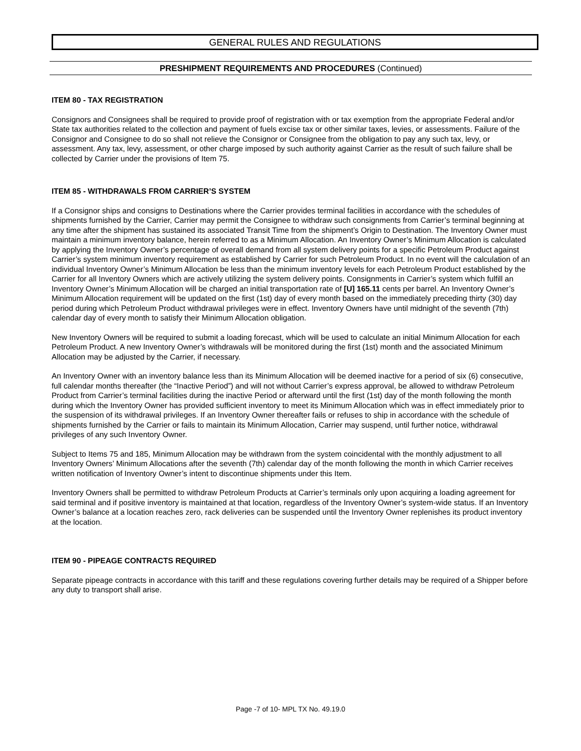GENERAL RULES AND REGULATIONS
PRESHIPMENT REQUIREMENTS AND PROCEDURES (Continued)
ITEM 80 - TAX REGISTRATION
Consignors and Consignees shall be required to provide proof of registration with or tax exemption from the appropriate Federal and/or State tax authorities related to the collection and payment of fuels excise tax or other similar taxes, levies, or assessments. Failure of the Consignor and Consignee to do so shall not relieve the Consignor or Consignee from the obligation to pay any such tax, levy, or assessment. Any tax, levy, assessment, or other charge imposed by such authority against Carrier as the result of such failure shall be collected by Carrier under the provisions of Item 75.
ITEM 85 - WITHDRAWALS FROM CARRIER’S SYSTEM
If a Consignor ships and consigns to Destinations where the Carrier provides terminal facilities in accordance with the schedules of shipments furnished by the Carrier, Carrier may permit the Consignee to withdraw such consignments from Carrier’s terminal beginning at any time after the shipment has sustained its associated Transit Time from the shipment’s Origin to Destination. The Inventory Owner must maintain a minimum inventory balance, herein referred to as a Minimum Allocation. An Inventory Owner’s Minimum Allocation is calculated by applying the Inventory Owner’s percentage of overall demand from all system delivery points for a specific Petroleum Product against Carrier’s system minimum inventory requirement as established by Carrier for such Petroleum Product. In no event will the calculation of an individual Inventory Owner’s Minimum Allocation be less than the minimum inventory levels for each Petroleum Product established by the Carrier for all Inventory Owners which are actively utilizing the system delivery points. Consignments in Carrier’s system which fulfill an Inventory Owner’s Minimum Allocation will be charged an initial transportation rate of [U] 165.11 cents per barrel. An Inventory Owner’s Minimum Allocation requirement will be updated on the first (1st) day of every month based on the immediately preceding thirty (30) day period during which Petroleum Product withdrawal privileges were in effect. Inventory Owners have until midnight of the seventh (7th) calendar day of every month to satisfy their Minimum Allocation obligation.
New Inventory Owners will be required to submit a loading forecast, which will be used to calculate an initial Minimum Allocation for each Petroleum Product. A new Inventory Owner’s withdrawals will be monitored during the first (1st) month and the associated Minimum Allocation may be adjusted by the Carrier, if necessary.
An Inventory Owner with an inventory balance less than its Minimum Allocation will be deemed inactive for a period of six (6) consecutive, full calendar months thereafter (the “Inactive Period”) and will not without Carrier’s express approval, be allowed to withdraw Petroleum Product from Carrier’s terminal facilities during the inactive Period or afterward until the first (1st) day of the month following the month during which the Inventory Owner has provided sufficient inventory to meet its Minimum Allocation which was in effect immediately prior to the suspension of its withdrawal privileges. If an Inventory Owner thereafter fails or refuses to ship in accordance with the schedule of shipments furnished by the Carrier or fails to maintain its Minimum Allocation, Carrier may suspend, until further notice, withdrawal privileges of any such Inventory Owner.
Subject to Items 75 and 185, Minimum Allocation may be withdrawn from the system coincidental with the monthly adjustment to all Inventory Owners’ Minimum Allocations after the seventh (7th) calendar day of the month following the month in which Carrier receives written notification of Inventory Owner’s intent to discontinue shipments under this Item.
Inventory Owners shall be permitted to withdraw Petroleum Products at Carrier’s terminals only upon acquiring a loading agreement for said terminal and if positive inventory is maintained at that location, regardless of the Inventory Owner’s system-wide status. If an Inventory Owner’s balance at a location reaches zero, rack deliveries can be suspended until the Inventory Owner replenishes its product inventory at the location.
ITEM 90 - PIPEAGE CONTRACTS REQUIRED
Separate pipeage contracts in accordance with this tariff and these regulations covering further details may be required of a Shipper before any duty to transport shall arise.
Page -7 of 10- MPL TX No. 49.19.0